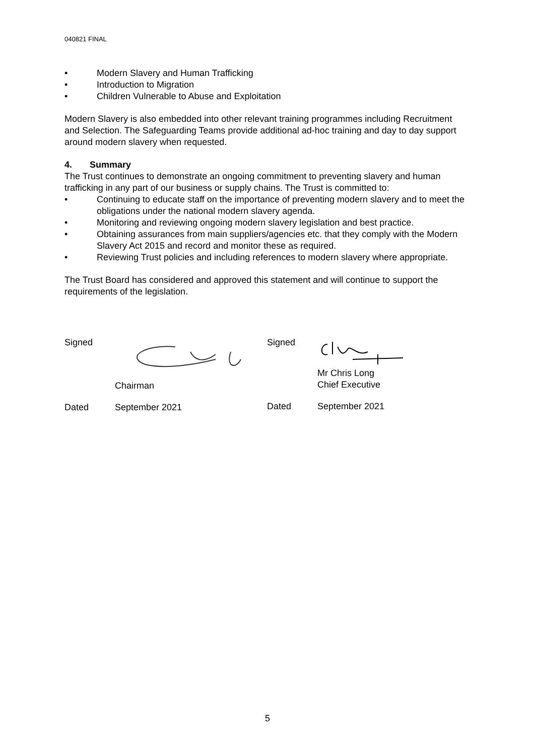040821 FINAL
• Modern Slavery and Human Trafficking
• Introduction to Migration
• Children Vulnerable to Abuse and Exploitation
Modern Slavery is also embedded into other relevant training programmes including Recruitment and Selection. The Safeguarding Teams provide additional ad-hoc training and day to day support around modern slavery when requested.
4. Summary
The Trust continues to demonstrate an ongoing commitment to preventing slavery and human trafficking in any part of our business or supply chains. The Trust is committed to:
• Continuing to educate staff on the importance of preventing modern slavery and to meet the obligations under the national modern slavery agenda.
• Monitoring and reviewing ongoing modern slavery legislation and best practice.
• Obtaining assurances from main suppliers/agencies etc. that they comply with the Modern Slavery Act 2015 and record and monitor these as required.
• Reviewing Trust policies and including references to modern slavery where appropriate.
The Trust Board has considered and approved this statement and will continue to support the requirements of the legislation.
Signed
Chairman
Dated September 2021
Signed
Mr Chris Long
Chief Executive
Dated September 2021
5